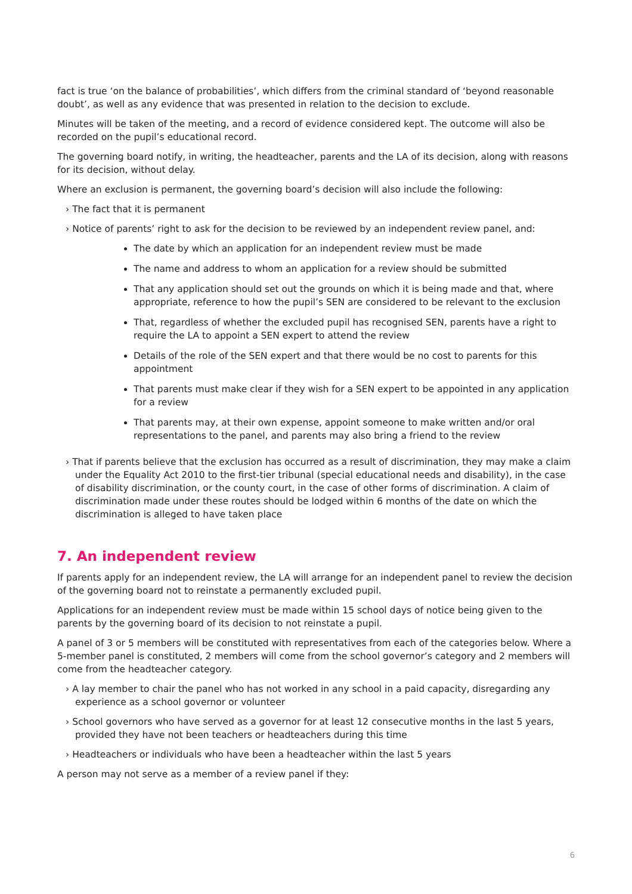fact is true ‘on the balance of probabilities’, which differs from the criminal standard of ‘beyond reasonable doubt’, as well as any evidence that was presented in relation to the decision to exclude.
Minutes will be taken of the meeting, and a record of evidence considered kept. The outcome will also be recorded on the pupil’s educational record.
The governing board notify, in writing, the headteacher, parents and the LA of its decision, along with reasons for its decision, without delay.
Where an exclusion is permanent, the governing board’s decision will also include the following:
› The fact that it is permanent
› Notice of parents’ right to ask for the decision to be reviewed by an independent review panel, and:
The date by which an application for an independent review must be made
The name and address to whom an application for a review should be submitted
That any application should set out the grounds on which it is being made and that, where appropriate, reference to how the pupil’s SEN are considered to be relevant to the exclusion
That, regardless of whether the excluded pupil has recognised SEN, parents have a right to require the LA to appoint a SEN expert to attend the review
Details of the role of the SEN expert and that there would be no cost to parents for this appointment
That parents must make clear if they wish for a SEN expert to be appointed in any application for a review
That parents may, at their own expense, appoint someone to make written and/or oral representations to the panel, and parents may also bring a friend to the review
› That if parents believe that the exclusion has occurred as a result of discrimination, they may make a claim under the Equality Act 2010 to the first-tier tribunal (special educational needs and disability), in the case of disability discrimination, or the county court, in the case of other forms of discrimination. A claim of discrimination made under these routes should be lodged within 6 months of the date on which the discrimination is alleged to have taken place
7. An independent review
If parents apply for an independent review, the LA will arrange for an independent panel to review the decision of the governing board not to reinstate a permanently excluded pupil.
Applications for an independent review must be made within 15 school days of notice being given to the parents by the governing board of its decision to not reinstate a pupil.
A panel of 3 or 5 members will be constituted with representatives from each of the categories below. Where a 5-member panel is constituted, 2 members will come from the school governor’s category and 2 members will come from the headteacher category.
› A lay member to chair the panel who has not worked in any school in a paid capacity, disregarding any experience as a school governor or volunteer
› School governors who have served as a governor for at least 12 consecutive months in the last 5 years, provided they have not been teachers or headteachers during this time
› Headteachers or individuals who have been a headteacher within the last 5 years
A person may not serve as a member of a review panel if they:
6